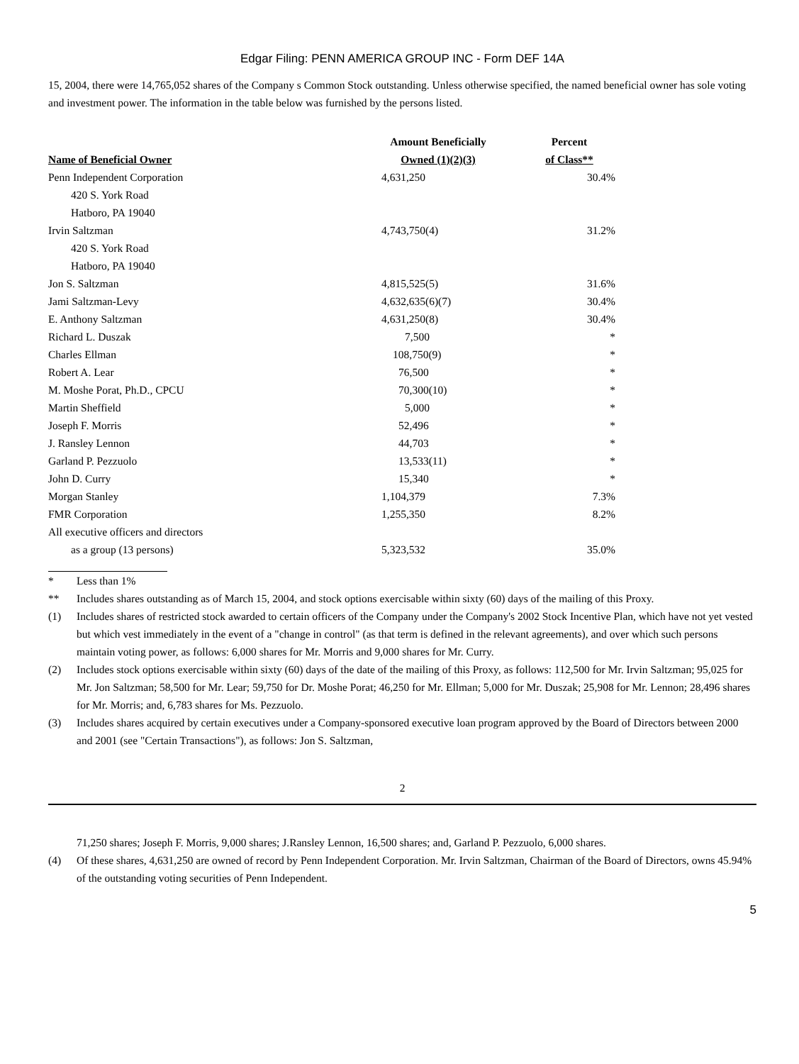Edgar Filing: PENN AMERICA GROUP INC - Form DEF 14A
15, 2004, there were 14,765,052 shares of the Company s Common Stock outstanding. Unless otherwise specified, the named beneficial owner has sole voting and investment power. The information in the table below was furnished by the persons listed.
| Name of Beneficial Owner | Amount Beneficially Owned (1)(2)(3) | Percent of Class** |
| --- | --- | --- |
| Penn Independent Corporation | 4,631,250 | 30.4% |
| 420 S. York Road | | |
| Hatboro, PA 19040 | | |
| Irvin Saltzman | 4,743,750(4) | 31.2% |
| 420 S. York Road | | |
| Hatboro, PA 19040 | | |
| Jon S. Saltzman | 4,815,525(5) | 31.6% |
| Jami Saltzman-Levy | 4,632,635(6)(7) | 30.4% |
| E. Anthony Saltzman | 4,631,250(8) | 30.4% |
| Richard L. Duszak | 7,500 | * |
| Charles Ellman | 108,750(9) | * |
| Robert A. Lear | 76,500 | * |
| M. Moshe Porat, Ph.D., CPCU | 70,300(10) | * |
| Martin Sheffield | 5,000 | * |
| Joseph F. Morris | 52,496 | * |
| J. Ransley Lennon | 44,703 | * |
| Garland P. Pezzuolo | 13,533(11) | * |
| John D. Curry | 15,340 | * |
| Morgan Stanley | 1,104,379 | 7.3% |
| FMR Corporation | 1,255,350 | 8.2% |
| All executive officers and directors | | |
| as a group (13 persons) | 5,323,532 | 35.0% |
* Less than 1%
** Includes shares outstanding as of March 15, 2004, and stock options exercisable within sixty (60) days of the mailing of this Proxy.
(1) Includes shares of restricted stock awarded to certain officers of the Company under the Company's 2002 Stock Incentive Plan, which have not yet vested but which vest immediately in the event of a "change in control" (as that term is defined in the relevant agreements), and over which such persons maintain voting power, as follows: 6,000 shares for Mr. Morris and 9,000 shares for Mr. Curry.
(2) Includes stock options exercisable within sixty (60) days of the date of the mailing of this Proxy, as follows: 112,500 for Mr. Irvin Saltzman; 95,025 for Mr. Jon Saltzman; 58,500 for Mr. Lear; 59,750 for Dr. Moshe Porat; 46,250 for Mr. Ellman; 5,000 for Mr. Duszak; 25,908 for Mr. Lennon; 28,496 shares for Mr. Morris; and, 6,783 shares for Ms. Pezzuolo.
(3) Includes shares acquired by certain executives under a Company-sponsored executive loan program approved by the Board of Directors between 2000 and 2001 (see "Certain Transactions"), as follows: Jon S. Saltzman,
2
71,250 shares; Joseph F. Morris, 9,000 shares; J.Ransley Lennon, 16,500 shares; and, Garland P. Pezzuolo, 6,000 shares.
(4) Of these shares, 4,631,250 are owned of record by Penn Independent Corporation. Mr. Irvin Saltzman, Chairman of the Board of Directors, owns 45.94% of the outstanding voting securities of Penn Independent.
5